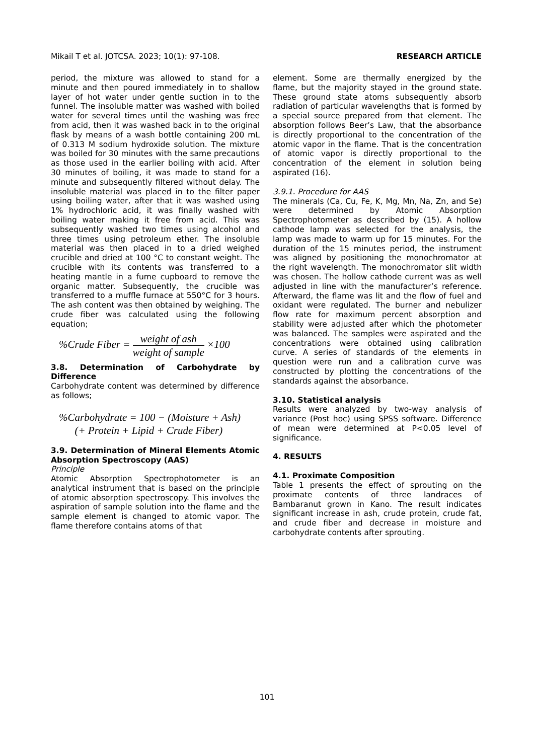Mikail T et al. JOTCSA. 2023; 10(1): 97-108. RESEARCH ARTICLE
period, the mixture was allowed to stand for a minute and then poured immediately in to shallow layer of hot water under gentle suction in to the funnel. The insoluble matter was washed with boiled water for several times until the washing was free from acid, then it was washed back in to the original flask by means of a wash bottle containing 200 mL of 0.313 M sodium hydroxide solution. The mixture was boiled for 30 minutes with the same precautions as those used in the earlier boiling with acid. After 30 minutes of boiling, it was made to stand for a minute and subsequently filtered without delay. The insoluble material was placed in to the filter paper using boiling water, after that it was washed using 1% hydrochloric acid, it was finally washed with boiling water making it free from acid. This was subsequently washed two times using alcohol and three times using petroleum ether. The insoluble material was then placed in to a dried weighed crucible and dried at 100 °C to constant weight. The crucible with its contents was transferred to a heating mantle in a fume cupboard to remove the organic matter. Subsequently, the crucible was transferred to a muffle furnace at 550°C for 3 hours. The ash content was then obtained by weighing. The crude fiber was calculated using the following equation;
%Crude Fiber = weight of ash weight of sample ×100
3.8. Determination of Carbohydrate by Difference
Carbohydrate content was determined by difference as follows;
%Carbohydrate = 100 − (Moisture + Ash)
(+ Protein + Lipid + Crude Fiber)
3.9. Determination of Mineral Elements Atomic Absorption Spectroscopy (AAS)
Principle
Atomic Absorption Spectrophotometer is an analytical instrument that is based on the principle of atomic absorption spectroscopy. This involves the aspiration of sample solution into the flame and the sample element is changed to atomic vapor. The flame therefore contains atoms of that
element. Some are thermally energized by the flame, but the majority stayed in the ground state. These ground state atoms subsequently absorb radiation of particular wavelengths that is formed by a special source prepared from that element. The absorption follows Beer’s Law, that the absorbance is directly proportional to the concentration of the atomic vapor in the flame. That is the concentration of atomic vapor is directly proportional to the concentration of the element in solution being aspirated (16).
3.9.1. Procedure for AAS
The minerals (Ca, Cu, Fe, K, Mg, Mn, Na, Zn, and Se) were determined by Atomic Absorption Spectrophotometer as described by (15). A hollow cathode lamp was selected for the analysis, the lamp was made to warm up for 15 minutes. For the duration of the 15 minutes period, the instrument was aligned by positioning the monochromator at the right wavelength. The monochromator slit width was chosen. The hollow cathode current was as well adjusted in line with the manufacturer’s reference. Afterward, the flame was lit and the flow of fuel and oxidant were regulated. The burner and nebulizer flow rate for maximum percent absorption and stability were adjusted after which the photometer was balanced. The samples were aspirated and the concentrations were obtained using calibration curve. A series of standards of the elements in question were run and a calibration curve was constructed by plotting the concentrations of the standards against the absorbance.
3.10. Statistical analysis
Results were analyzed by two-way analysis of variance (Post hoc) using SPSS software. Difference of mean were determined at P<0.05 level of significance.
4. RESULTS
4.1. Proximate Composition
Table 1 presents the effect of sprouting on the proximate contents of three landraces of Bambaranut grown in Kano. The result indicates significant increase in ash, crude protein, crude fat, and crude fiber and decrease in moisture and carbohydrate contents after sprouting.
101